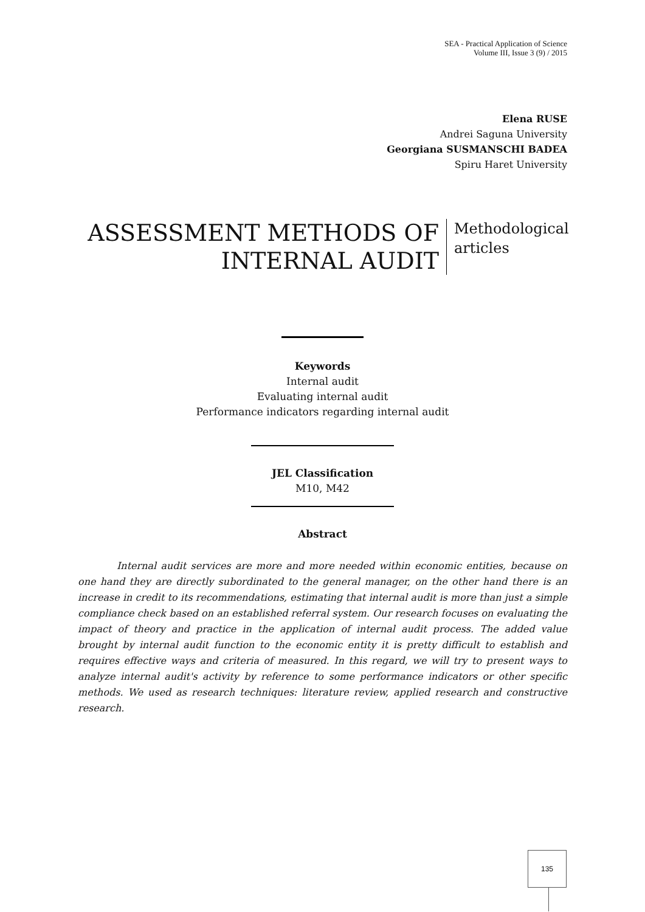SEA - Practical Application of Science
Volume III, Issue 3 (9) / 2015
Elena RUSE
Andrei Saguna University
Georgiana SUSMANSCHI BADEA
Spiru Haret University
ASSESSMENT METHODS OF
INTERNAL AUDIT
Methodological
articles
Keywords
Internal audit
Evaluating internal audit
Performance indicators regarding internal audit
JEL Classification
M10, M42
Abstract
Internal audit services are more and more needed within economic entities, because on one hand they are directly subordinated to the general manager, on the other hand there is an increase in credit to its recommendations, estimating that internal audit is more than just a simple compliance check based on an established referral system. Our research focuses on evaluating the impact of theory and practice in the application of internal audit process. The added value brought by internal audit function to the economic entity it is pretty difficult to establish and requires effective ways and criteria of measured. In this regard, we will try to present ways to analyze internal audit's activity by reference to some performance indicators or other specific methods. We used as research techniques: literature review, applied research and constructive research.
135